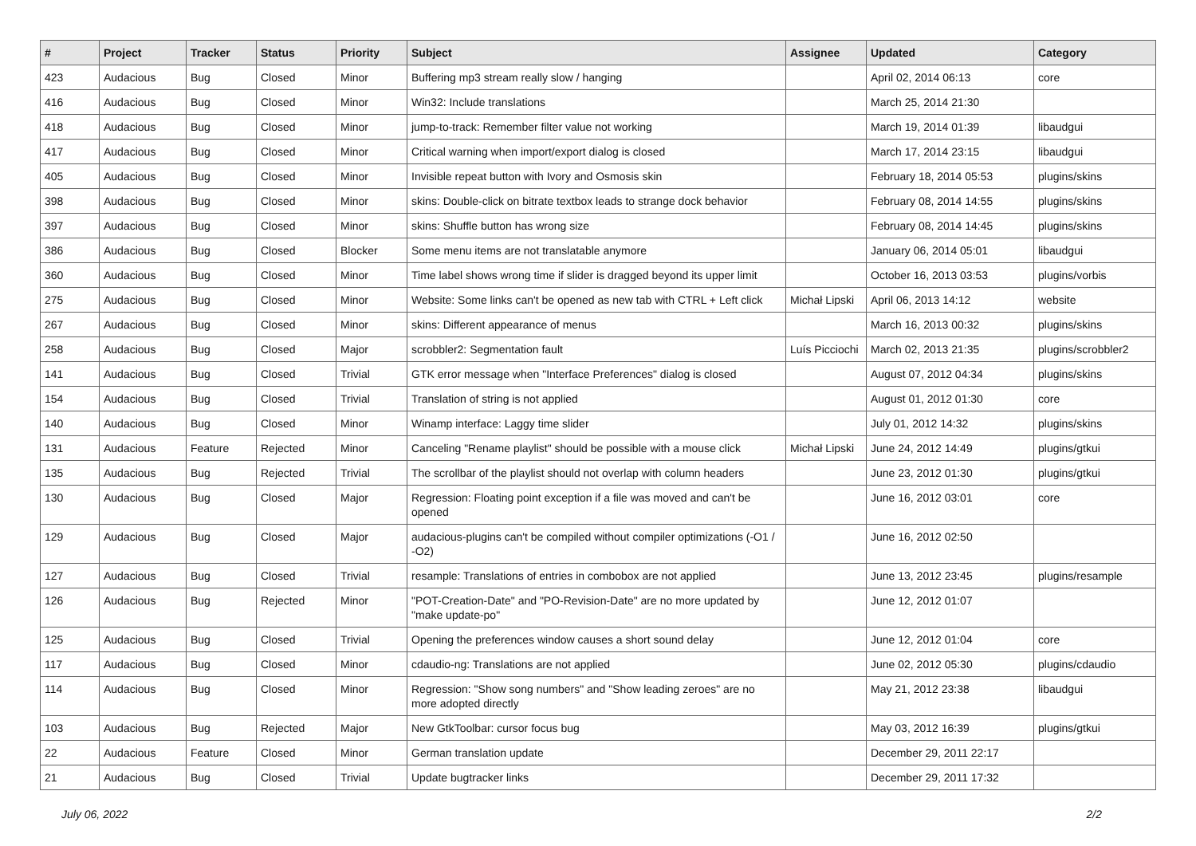| # | Project | Tracker | Status | Priority | Subject | Assignee | Updated | Category |
| --- | --- | --- | --- | --- | --- | --- | --- | --- |
| 423 | Audacious | Bug | Closed | Minor | Buffering mp3 stream really slow / hanging | | April 02, 2014 06:13 | core |
| 416 | Audacious | Bug | Closed | Minor | Win32: Include translations | | March 25, 2014 21:30 | |
| 418 | Audacious | Bug | Closed | Minor | jump-to-track: Remember filter value not working | | March 19, 2014 01:39 | libaudgui |
| 417 | Audacious | Bug | Closed | Minor | Critical warning when import/export dialog is closed | | March 17, 2014 23:15 | libaudgui |
| 405 | Audacious | Bug | Closed | Minor | Invisible repeat button with Ivory and Osmosis skin | | February 18, 2014 05:53 | plugins/skins |
| 398 | Audacious | Bug | Closed | Minor | skins: Double-click on bitrate textbox leads to strange dock behavior | | February 08, 2014 14:55 | plugins/skins |
| 397 | Audacious | Bug | Closed | Minor | skins: Shuffle button has wrong size | | February 08, 2014 14:45 | plugins/skins |
| 386 | Audacious | Bug | Closed | Blocker | Some menu items are not translatable anymore | | January 06, 2014 05:01 | libaudgui |
| 360 | Audacious | Bug | Closed | Minor | Time label shows wrong time if slider is dragged beyond its upper limit | | October 16, 2013 03:53 | plugins/vorbis |
| 275 | Audacious | Bug | Closed | Minor | Website: Some links can't be opened as new tab with CTRL + Left click | Michał Lipski | April 06, 2013 14:12 | website |
| 267 | Audacious | Bug | Closed | Minor | skins: Different appearance of menus | | March 16, 2013 00:32 | plugins/skins |
| 258 | Audacious | Bug | Closed | Major | scrobbler2: Segmentation fault | Luís Picciochi | March 02, 2013 21:35 | plugins/scrobbler2 |
| 141 | Audacious | Bug | Closed | Trivial | GTK error message when "Interface Preferences" dialog is closed | | August 07, 2012 04:34 | plugins/skins |
| 154 | Audacious | Bug | Closed | Trivial | Translation of string is not applied | | August 01, 2012 01:30 | core |
| 140 | Audacious | Bug | Closed | Minor | Winamp interface: Laggy time slider | | July 01, 2012 14:32 | plugins/skins |
| 131 | Audacious | Feature | Rejected | Minor | Canceling "Rename playlist" should be possible with a mouse click | Michał Lipski | June 24, 2012 14:49 | plugins/gtkui |
| 135 | Audacious | Bug | Rejected | Trivial | The scrollbar of the playlist should not overlap with column headers | | June 23, 2012 01:30 | plugins/gtkui |
| 130 | Audacious | Bug | Closed | Major | Regression: Floating point exception if a file was moved and can't be opened | | June 16, 2012 03:01 | core |
| 129 | Audacious | Bug | Closed | Major | audacious-plugins can't be compiled without compiler optimizations (-O1 / -O2) | | June 16, 2012 02:50 | |
| 127 | Audacious | Bug | Closed | Trivial | resample: Translations of entries in combobox are not applied | | June 13, 2012 23:45 | plugins/resample |
| 126 | Audacious | Bug | Rejected | Minor | "POT-Creation-Date" and "PO-Revision-Date" are no more updated by "make update-po" | | June 12, 2012 01:07 | |
| 125 | Audacious | Bug | Closed | Trivial | Opening the preferences window causes a short sound delay | | June 12, 2012 01:04 | core |
| 117 | Audacious | Bug | Closed | Minor | cdaudio-ng: Translations are not applied | | June 02, 2012 05:30 | plugins/cdaudio |
| 114 | Audacious | Bug | Closed | Minor | Regression: "Show song numbers" and "Show leading zeroes" are no more adopted directly | | May 21, 2012 23:38 | libaudgui |
| 103 | Audacious | Bug | Rejected | Major | New GtkToolbar: cursor focus bug | | May 03, 2012 16:39 | plugins/gtkui |
| 22 | Audacious | Feature | Closed | Minor | German translation update | | December 29, 2011 22:17 | |
| 21 | Audacious | Bug | Closed | Trivial | Update bugtracker links | | December 29, 2011 17:32 | |
July 06, 2022 2/2